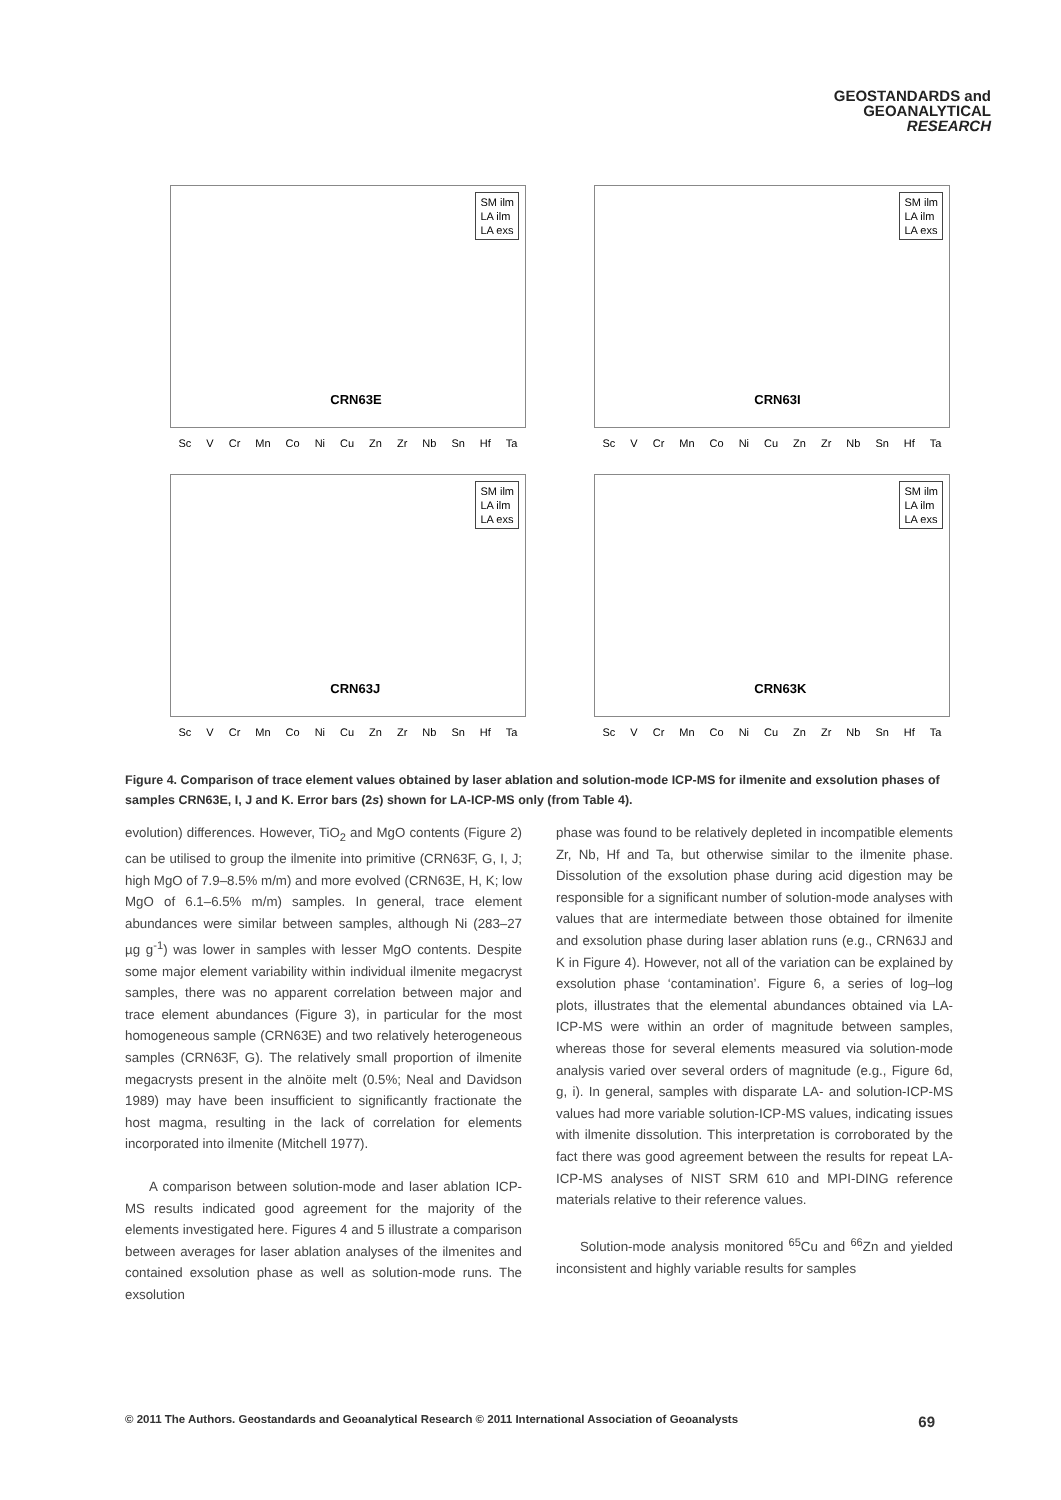GEOSTANDARDS and
GEOANALYTICAL
RESEARCH
SM ilm
LA ilm
LA exs
CRN63E
Sc V Cr Mn Co Ni Cu Zn Zr Nb Sn Hf Ta
SM ilm
LA ilm
LA exs
CRN63I
Sc V Cr Mn Co Ni Cu Zn Zr Nb Sn Hf Ta
SM ilm
LA ilm
LA exs
CRN63J
Sc V Cr Mn Co Ni Cu Zn Zr Nb Sn Hf Ta
SM ilm
LA ilm
LA exs
CRN63K
Sc V Cr Mn Co Ni Cu Zn Zr Nb Sn Hf Ta
Figure 4. Comparison of trace element values obtained by laser ablation and solution-mode ICP-MS for ilmenite and exsolution phases of samples CRN63E, I, J and K. Error bars (2s) shown for LA-ICP-MS only (from Table 4).
evolution) differences. However, TiO<sub>2</sub> and MgO contents (Figure 2) can be utilised to group the ilmenite into primitive (CRN63F, G, I, J; high MgO of 7.9–8.5% m/m) and more evolved (CRN63E, H, K; low MgO of 6.1–6.5% m/m) samples. In general, trace element abundances were similar between samples, although Ni (283–27 µg g<sup>-1</sup>) was lower in samples with lesser MgO contents. Despite some major element variability within individual ilmenite megacryst samples, there was no apparent correlation between major and trace element abundances (Figure 3), in particular for the most homogeneous sample (CRN63E) and two relatively heterogeneous samples (CRN63F, G). The relatively small proportion of ilmenite megacrysts present in the alnöite melt (0.5%; Neal and Davidson 1989) may have been insufficient to significantly fractionate the host magma, resulting in the lack of correlation for elements incorporated into ilmenite (Mitchell 1977).
A comparison between solution-mode and laser ablation ICP-MS results indicated good agreement for the majority of the elements investigated here. Figures 4 and 5 illustrate a comparison between averages for laser ablation analyses of the ilmenites and contained exsolution phase as well as solution-mode runs. The exsolution
phase was found to be relatively depleted in incompatible elements Zr, Nb, Hf and Ta, but otherwise similar to the ilmenite phase. Dissolution of the exsolution phase during acid digestion may be responsible for a significant number of solution-mode analyses with values that are intermediate between those obtained for ilmenite and exsolution phase during laser ablation runs (e.g., CRN63J and K in Figure 4). However, not all of the variation can be explained by exsolution phase ‘contamination’. Figure 6, a series of log–log plots, illustrates that the elemental abundances obtained via LA-ICP-MS were within an order of magnitude between samples, whereas those for several elements measured via solution-mode analysis varied over several orders of magnitude (e.g., Figure 6d, g, i). In general, samples with disparate LA- and solution-ICP-MS values had more variable solution-ICP-MS values, indicating issues with ilmenite dissolution. This interpretation is corroborated by the fact there was good agreement between the results for repeat LA-ICP-MS analyses of NIST SRM 610 and MPI-DING reference materials relative to their reference values.
Solution-mode analysis monitored <sup>65</sup>Cu and <sup>66</sup>Zn and yielded inconsistent and highly variable results for samples
© 2011 The Authors. Geostandards and Geoanalytical Research © 2011 International Association of Geoanalysts 69